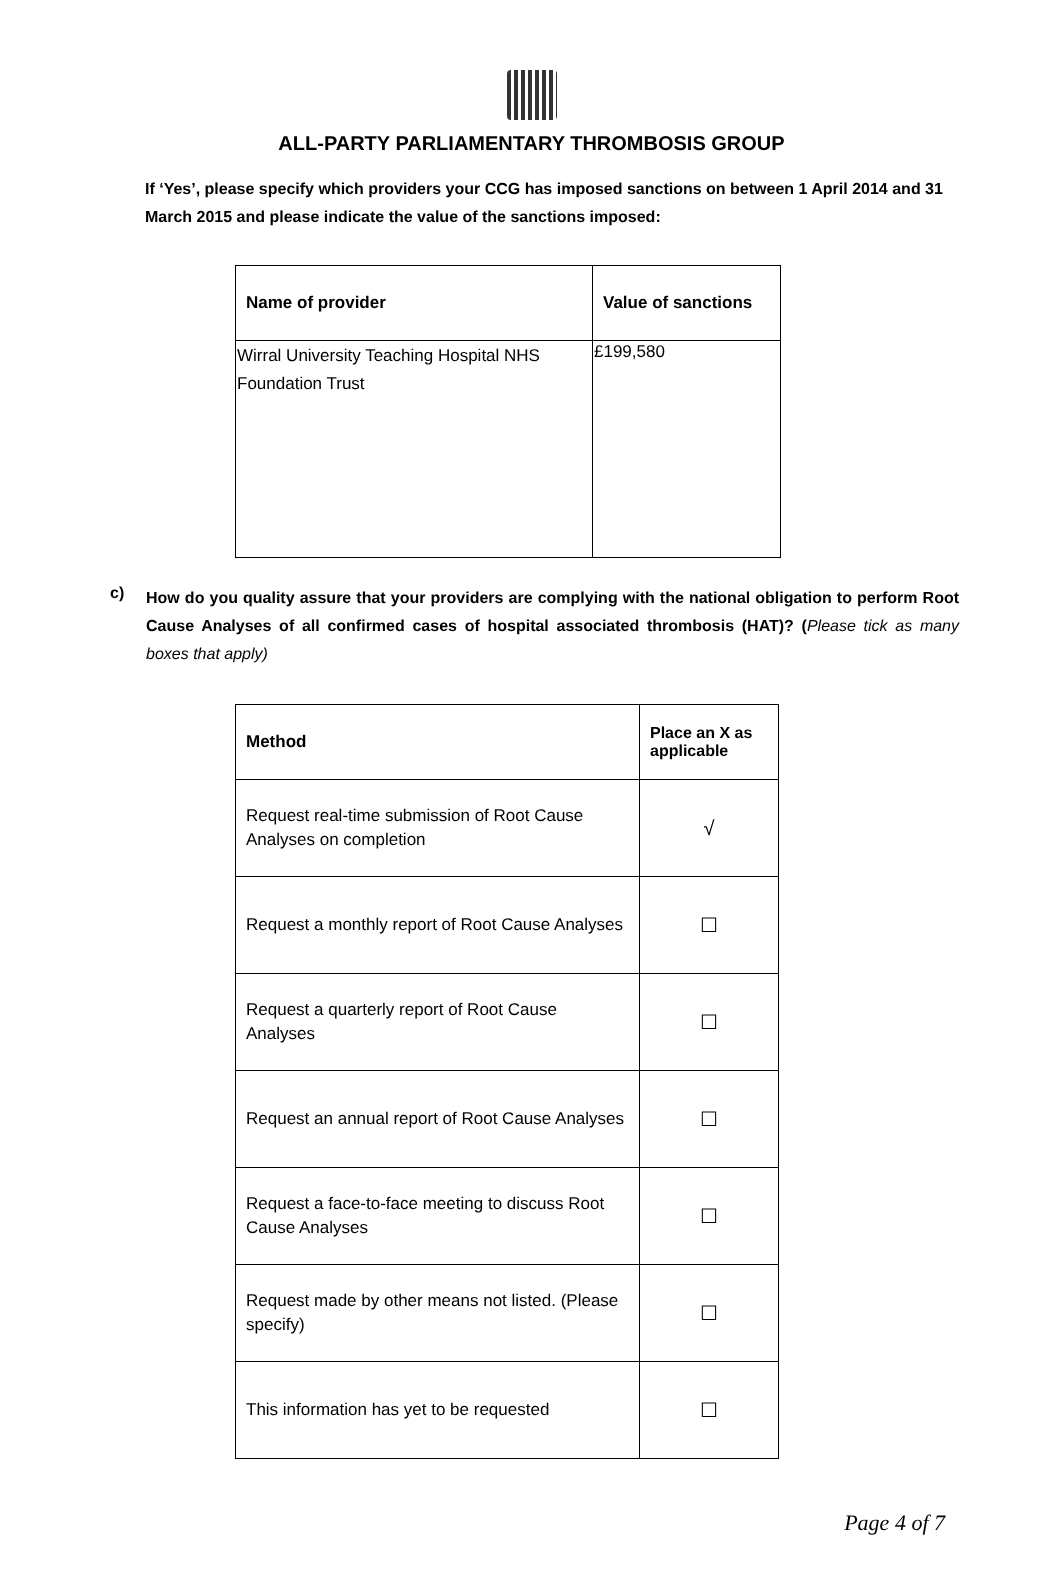ALL-PARTY PARLIAMENTARY THROMBOSIS GROUP
If ‘Yes’, please specify which providers your CCG has imposed sanctions on between 1 April 2014 and 31 March 2015 and please indicate the value of the sanctions imposed:
| Name of provider | Value of sanctions |
| --- | --- |
| Wirral University Teaching Hospital NHS Foundation Trust | £199,580 |
c)
How do you quality assure that your providers are complying with the national obligation to perform Root Cause Analyses of all confirmed cases of hospital associated thrombosis (HAT)? (Please tick as many boxes that apply)
| Method | Place an X as applicable |
| --- | --- |
| Request real-time submission of Root Cause Analyses on completion | √ |
| Request a monthly report of Root Cause Analyses | ☐ |
| Request a quarterly report of Root Cause Analyses | ☐ |
| Request an annual report of Root Cause Analyses | ☐ |
| Request a face-to-face meeting to discuss Root Cause Analyses | ☐ |
| Request made by other means not listed. (Please specify) | ☐ |
| This information has yet to be requested | ☐ |
Page 4 of 7